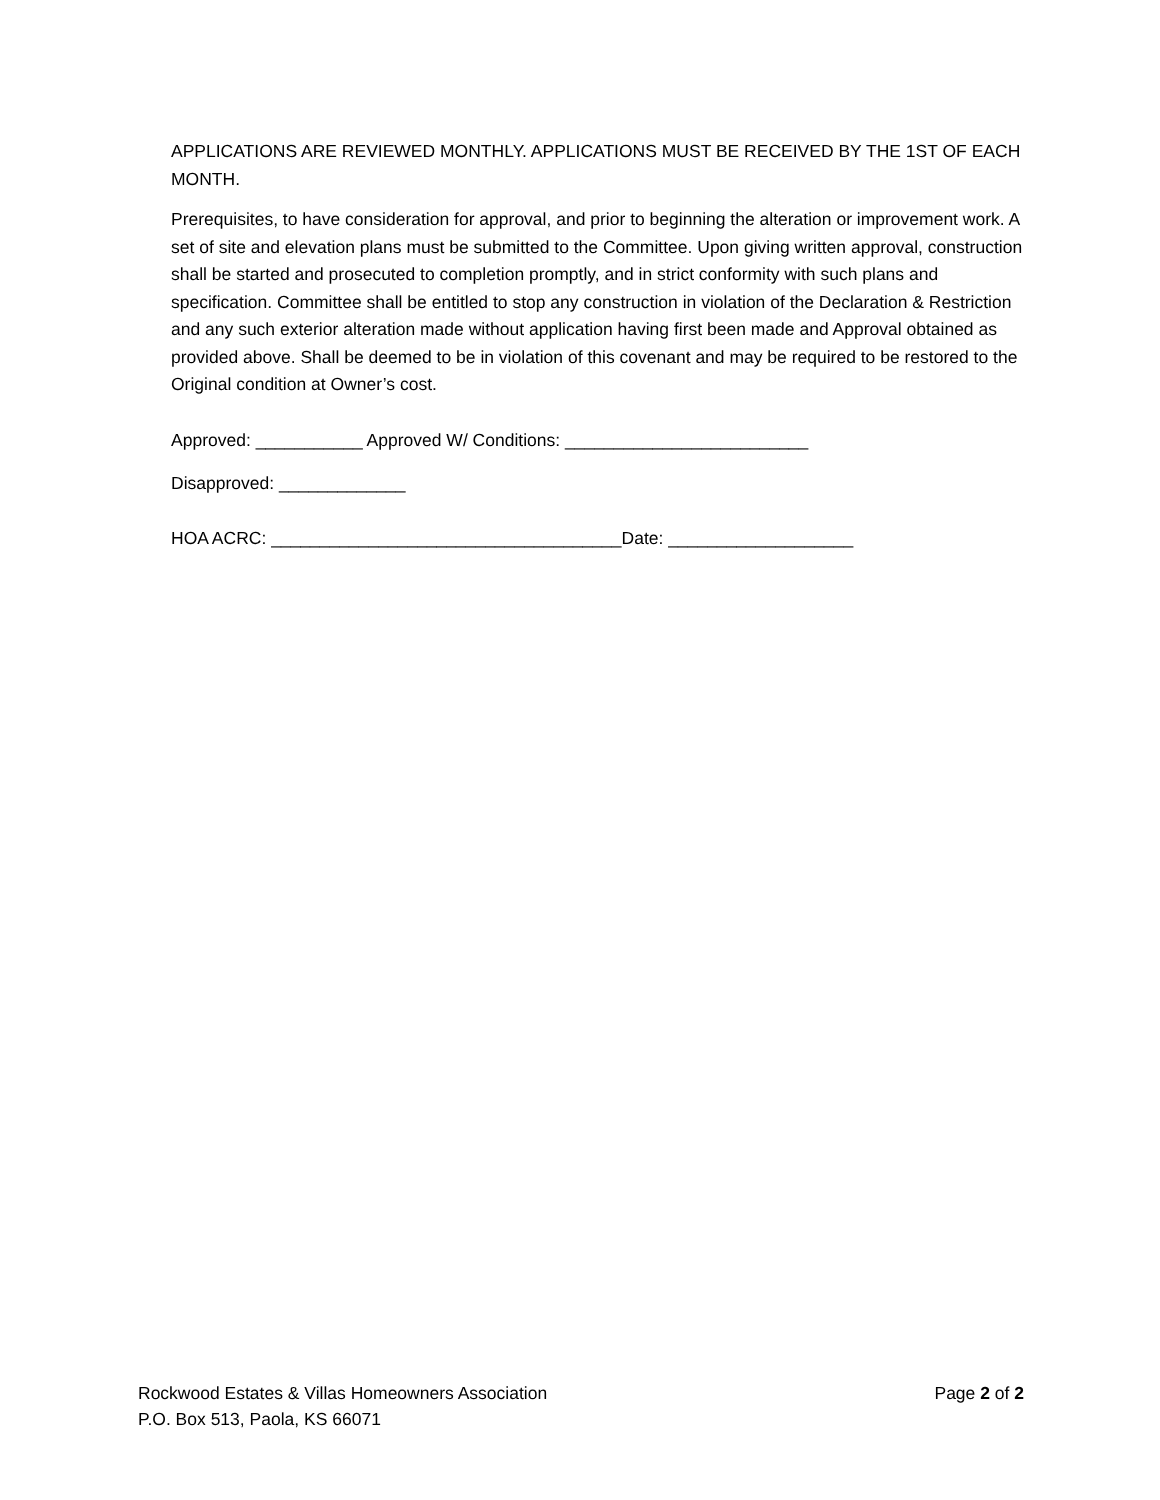APPLICATIONS ARE REVIEWED MONTHLY. APPLICATIONS MUST BE RECEIVED BY THE 1ST OF EACH MONTH.
Prerequisites, to have consideration for approval, and prior to beginning the alteration or improvement work. A set of site and elevation plans must be submitted to the Committee. Upon giving written approval, construction shall be started and prosecuted to completion promptly, and in strict conformity with such plans and specification. Committee shall be entitled to stop any construction in violation of the Declaration & Restriction and any such exterior alteration made without application having first been made and Approval obtained as provided above. Shall be deemed to be in violation of this covenant and may be required to be restored to the Original condition at Owner’s cost.
Approved: ___________ Approved W/ Conditions: _________________________
Disapproved: _____________
HOA ACRC: ____________________________________Date: ___________________
Rockwood Estates & Villas Homeowners Association Page 2 of 2
P.O. Box 513, Paola, KS 66071